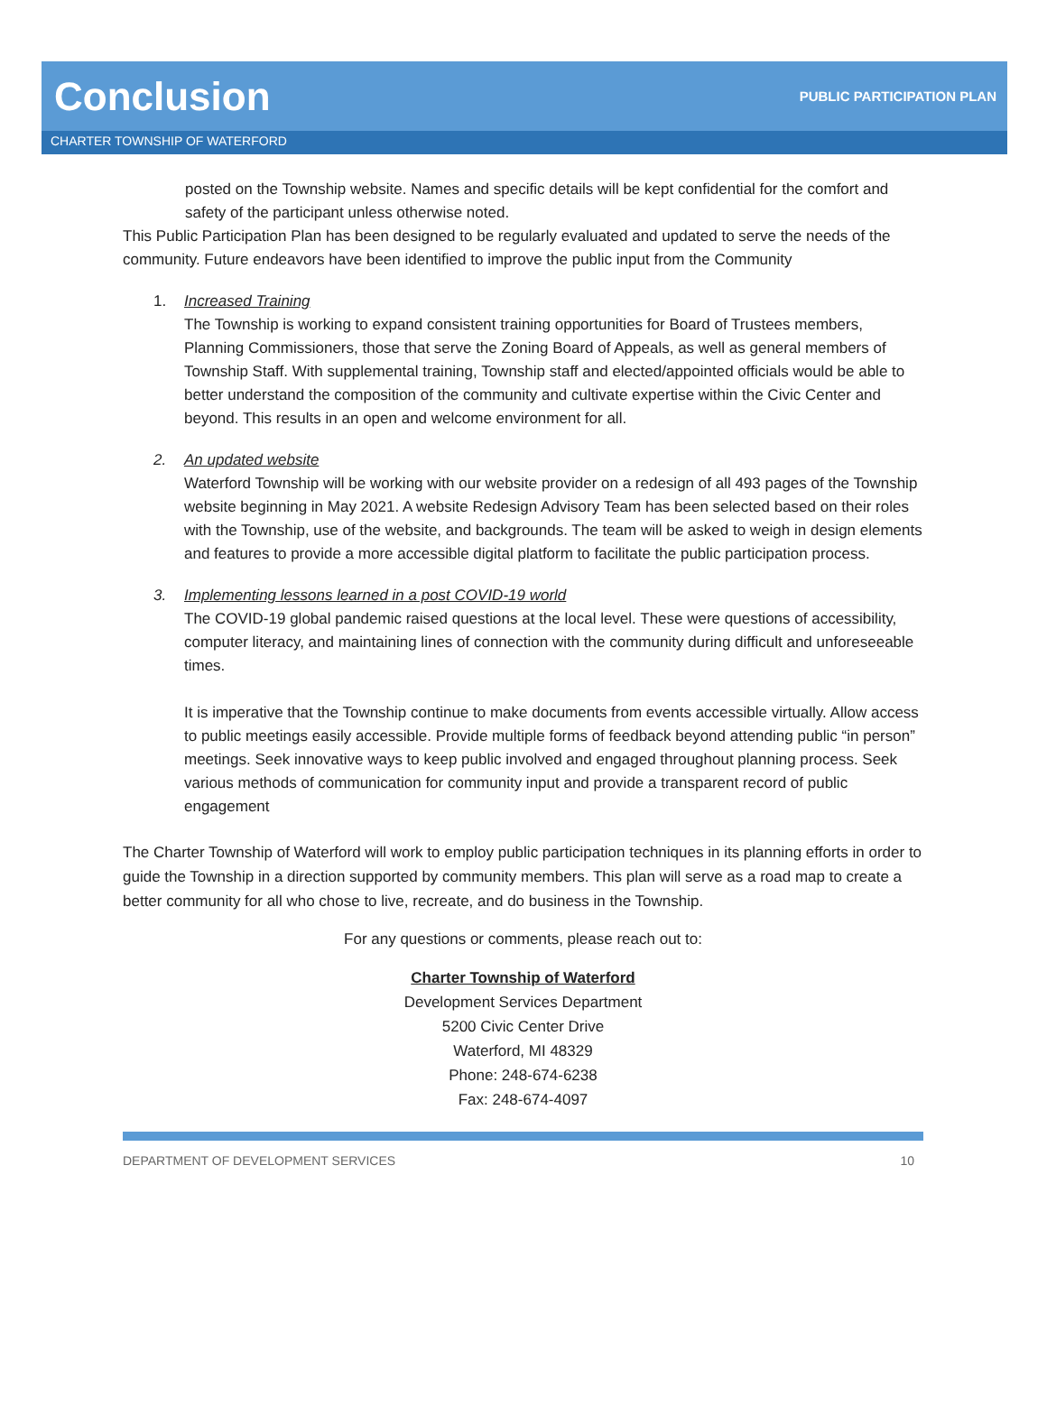Conclusion
PUBLIC PARTICIPATION PLAN
CHARTER TOWNSHIP OF WATERFORD
posted on the Township website. Names and specific details will be kept confidential for the comfort and safety of the participant unless otherwise noted.
This Public Participation Plan has been designed to be regularly evaluated and updated to serve the needs of the community. Future endeavors have been identified to improve the public input from the Community
1. Increased Training
The Township is working to expand consistent training opportunities for Board of Trustees members, Planning Commissioners, those that serve the Zoning Board of Appeals, as well as general members of Township Staff. With supplemental training, Township staff and elected/appointed officials would be able to better understand the composition of the community and cultivate expertise within the Civic Center and beyond. This results in an open and welcome environment for all.
2. An updated website
Waterford Township will be working with our website provider on a redesign of all 493 pages of the Township website beginning in May 2021. A website Redesign Advisory Team has been selected based on their roles with the Township, use of the website, and backgrounds. The team will be asked to weigh in design elements and features to provide a more accessible digital platform to facilitate the public participation process.
3. Implementing lessons learned in a post COVID-19 world
The COVID-19 global pandemic raised questions at the local level. These were questions of accessibility, computer literacy, and maintaining lines of connection with the community during difficult and unforeseeable times.
It is imperative that the Township continue to make documents from events accessible virtually. Allow access to public meetings easily accessible. Provide multiple forms of feedback beyond attending public “in person” meetings. Seek innovative ways to keep public involved and engaged throughout planning process. Seek various methods of communication for community input and provide a transparent record of public engagement
The Charter Township of Waterford will work to employ public participation techniques in its planning efforts in order to guide the Township in a direction supported by community members. This plan will serve as a road map to create a better community for all who chose to live, recreate, and do business in the Township.
For any questions or comments, please reach out to:
Charter Township of Waterford
Development Services Department
5200 Civic Center Drive
Waterford, MI 48329
Phone: 248-674-6238
Fax: 248-674-4097
DEPARTMENT OF DEVELOPMENT SERVICES 10